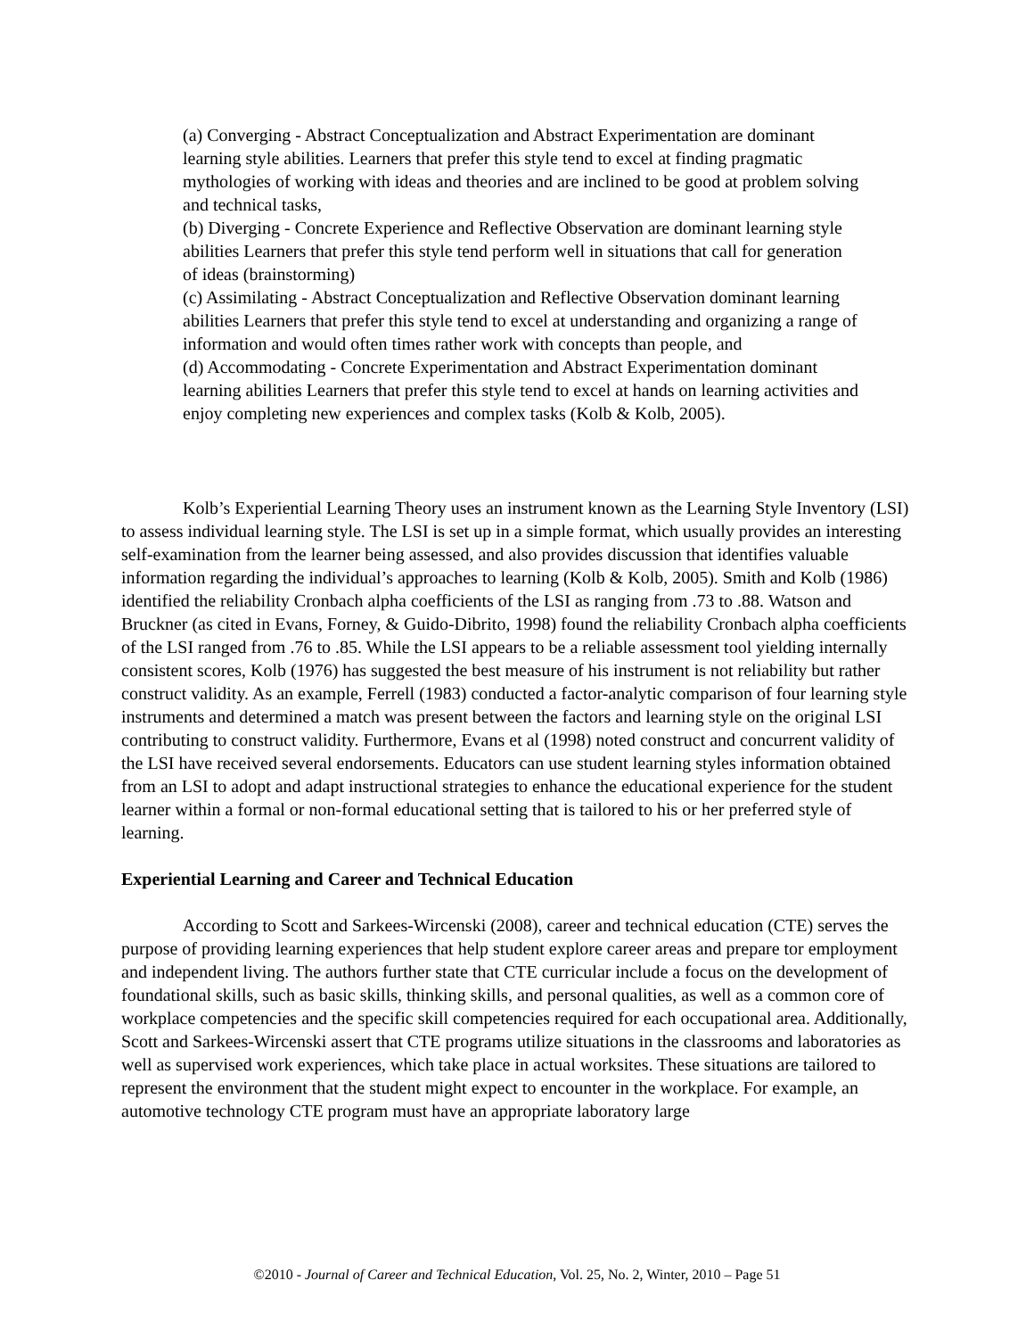(a) Converging - Abstract Conceptualization and Abstract Experimentation are dominant learning style abilities. Learners that prefer this style tend to excel at finding pragmatic mythologies of working with ideas and theories and are inclined to be good at problem solving and technical tasks,
(b) Diverging - Concrete Experience and Reflective Observation are dominant learning style abilities Learners that prefer this style tend perform well in situations that call for generation of ideas (brainstorming)
(c) Assimilating - Abstract Conceptualization and Reflective Observation dominant learning abilities Learners that prefer this style tend to excel at understanding and organizing a range of information and would often times rather work with concepts than people, and
(d) Accommodating - Concrete Experimentation and Abstract Experimentation dominant learning abilities Learners that prefer this style tend to excel at hands on learning activities and enjoy completing new experiences and complex tasks (Kolb & Kolb, 2005).
Kolb’s Experiential Learning Theory uses an instrument known as the Learning Style Inventory (LSI) to assess individual learning style. The LSI is set up in a simple format, which usually provides an interesting self-examination from the learner being assessed, and also provides discussion that identifies valuable information regarding the individual’s approaches to learning (Kolb & Kolb, 2005). Smith and Kolb (1986) identified the reliability Cronbach alpha coefficients of the LSI as ranging from .73 to .88. Watson and Bruckner (as cited in Evans, Forney, & Guido-Dibrito, 1998) found the reliability Cronbach alpha coefficients of the LSI ranged from .76 to .85. While the LSI appears to be a reliable assessment tool yielding internally consistent scores, Kolb (1976) has suggested the best measure of his instrument is not reliability but rather construct validity. As an example, Ferrell (1983) conducted a factor-analytic comparison of four learning style instruments and determined a match was present between the factors and learning style on the original LSI contributing to construct validity. Furthermore, Evans et al (1998) noted construct and concurrent validity of the LSI have received several endorsements. Educators can use student learning styles information obtained from an LSI to adopt and adapt instructional strategies to enhance the educational experience for the student learner within a formal or non-formal educational setting that is tailored to his or her preferred style of learning.
Experiential Learning and Career and Technical Education
According to Scott and Sarkees-Wircenski (2008), career and technical education (CTE) serves the purpose of providing learning experiences that help student explore career areas and prepare tor employment and independent living. The authors further state that CTE curricular include a focus on the development of foundational skills, such as basic skills, thinking skills, and personal qualities, as well as a common core of workplace competencies and the specific skill competencies required for each occupational area. Additionally, Scott and Sarkees-Wircenski assert that CTE programs utilize situations in the classrooms and laboratories as well as supervised work experiences, which take place in actual worksites. These situations are tailored to represent the environment that the student might expect to encounter in the workplace. For example, an automotive technology CTE program must have an appropriate laboratory large
©2010 - Journal of Career and Technical Education, Vol. 25, No. 2, Winter, 2010 – Page 51